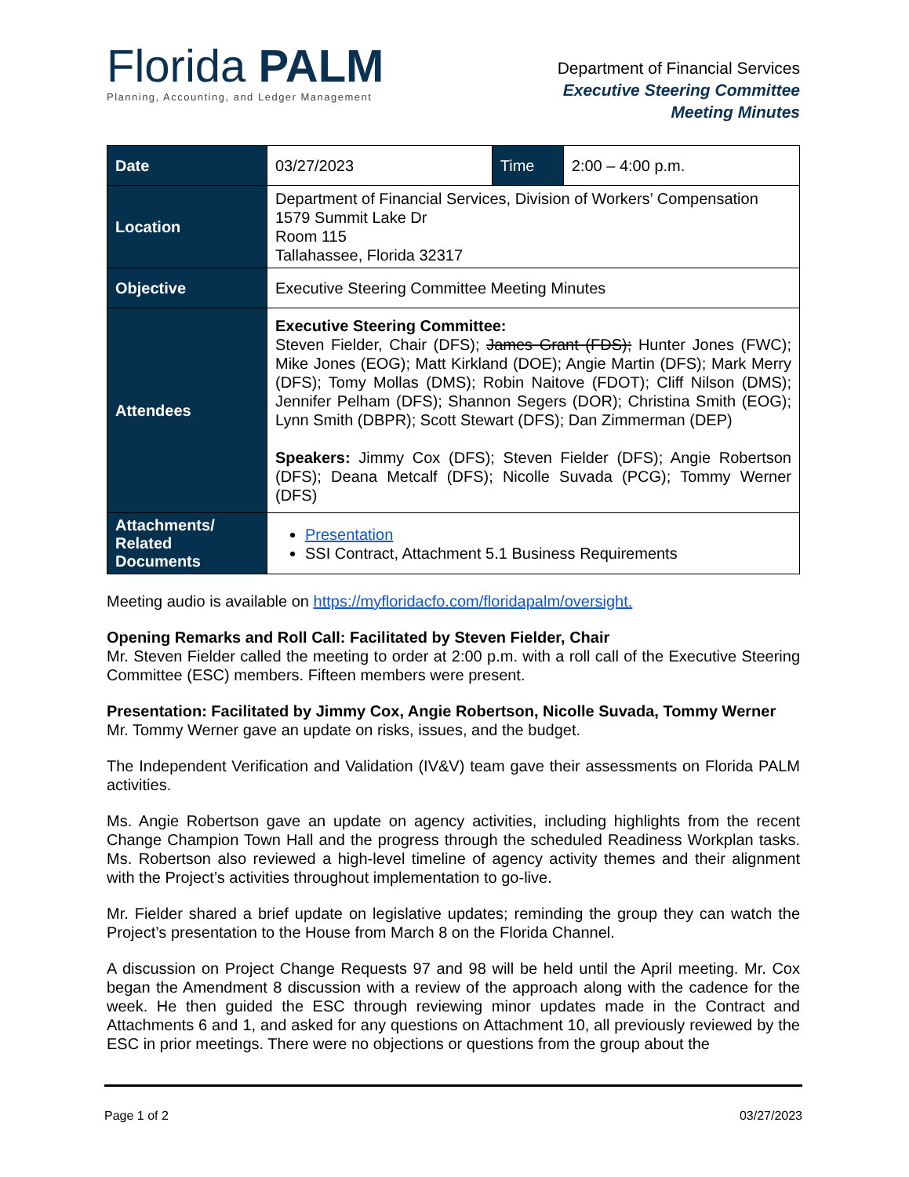Florida PALM
Planning, Accounting, and Ledger Management
Department of Financial Services
Executive Steering Committee
Meeting Minutes
| Date | 03/27/2023 | Time | 2:00 – 4:00 p.m. |
| Location | Department of Financial Services, Division of Workers’ Compensation 1579 Summit Lake Dr Room 115 Tallahassee, Florida 32317 | | |
| Objective | Executive Steering Committee Meeting Minutes | | |
| Attendees | Executive Steering Committee: Steven Fielder, Chair (DFS); James Grant (FDS); Hunter Jones (FWC); Mike Jones (EOG); Matt Kirkland (DOE); Angie Martin (DFS); Mark Merry (DFS); Tomy Mollas (DMS); Robin Naitove (FDOT); Cliff Nilson (DMS); Jennifer Pelham (DFS); Shannon Segers (DOR); Christina Smith (EOG); Lynn Smith (DBPR); Scott Stewart (DFS); Dan Zimmerman (DEP) Speakers: Jimmy Cox (DFS); Steven Fielder (DFS); Angie Robertson (DFS); Deana Metcalf (DFS); Nicolle Suvada (PCG); Tommy Werner (DFS) | | |
| Attachments/ Related Documents | Presentation SSI Contract, Attachment 5.1 Business Requirements | | |
Meeting audio is available on https://myfloridacfo.com/floridapalm/oversight.
Opening Remarks and Roll Call: Facilitated by Steven Fielder, Chair
Mr. Steven Fielder called the meeting to order at 2:00 p.m. with a roll call of the Executive Steering Committee (ESC) members. Fifteen members were present.
Presentation: Facilitated by Jimmy Cox, Angie Robertson, Nicolle Suvada, Tommy Werner
Mr. Tommy Werner gave an update on risks, issues, and the budget.
The Independent Verification and Validation (IV&V) team gave their assessments on Florida PALM activities.
Ms. Angie Robertson gave an update on agency activities, including highlights from the recent Change Champion Town Hall and the progress through the scheduled Readiness Workplan tasks. Ms. Robertson also reviewed a high-level timeline of agency activity themes and their alignment with the Project’s activities throughout implementation to go-live.
Mr. Fielder shared a brief update on legislative updates; reminding the group they can watch the Project’s presentation to the House from March 8 on the Florida Channel.
A discussion on Project Change Requests 97 and 98 will be held until the April meeting. Mr. Cox began the Amendment 8 discussion with a review of the approach along with the cadence for the week. He then guided the ESC through reviewing minor updates made in the Contract and Attachments 6 and 1, and asked for any questions on Attachment 10, all previously reviewed by the ESC in prior meetings. There were no objections or questions from the group about the
Page 1 of 2 03/27/2023